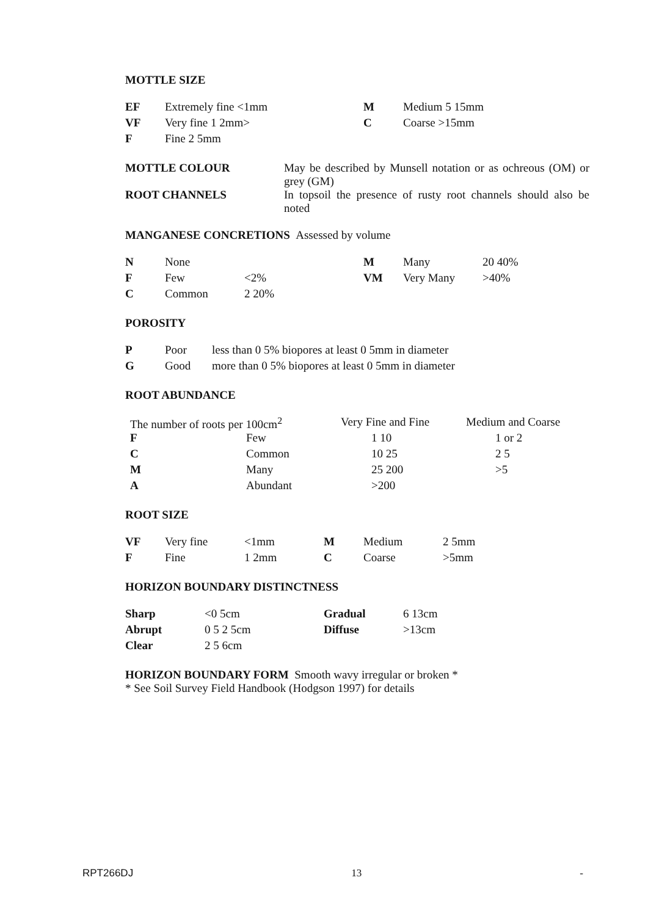MOTTLE SIZE
| EF | Extremely fine <1mm | M | Medium 5 15mm |
| VF | Very fine 1 2mm> | C | Coarse >15mm |
| F | Fine 2 5mm | | |
| MOTTLE COLOUR | May be described by Munsell notation or as ochreous (OM) or grey (GM) |
| ROOT CHANNELS | In topsoil the presence of rusty root channels should also be noted |
MANGANESE CONCRETIONS Assessed by volume
| N | None | | M | Many | 20 40% |
| F | Few | <2% | VM | Very Many | >40% |
| C | Common | 2 20% | | | |
POROSITY
| P | Poor | less than 0 5% biopores at least 0 5mm in diameter |
| G | Good | more than 0 5% biopores at least 0 5mm in diameter |
ROOT ABUNDANCE
| The number of roots per 100cm<sup>2</sup> | | Very Fine and Fine | Medium and Coarse |
| F | Few | 1 10 | 1 or 2 |
| C | Common | 10 25 | 2 5 |
| M | Many | 25 200 | >5 |
| A | Abundant | >200 | |
ROOT SIZE
| VF | Very fine | <1mm | M | Medium | 2 5mm |
| F | Fine | 1 2mm | C | Coarse | >5mm |
HORIZON BOUNDARY DISTINCTNESS
| Sharp | <0 5cm | Gradual | 6 13cm |
| Abrupt | 0 5 2 5cm | Diffuse | >13cm |
| Clear | 2 5 6cm | | |
HORIZON BOUNDARY FORM Smooth wavy irregular or broken *
* See Soil Survey Field Handbook (Hodgson 1997) for details
RPT266DJ 13 -